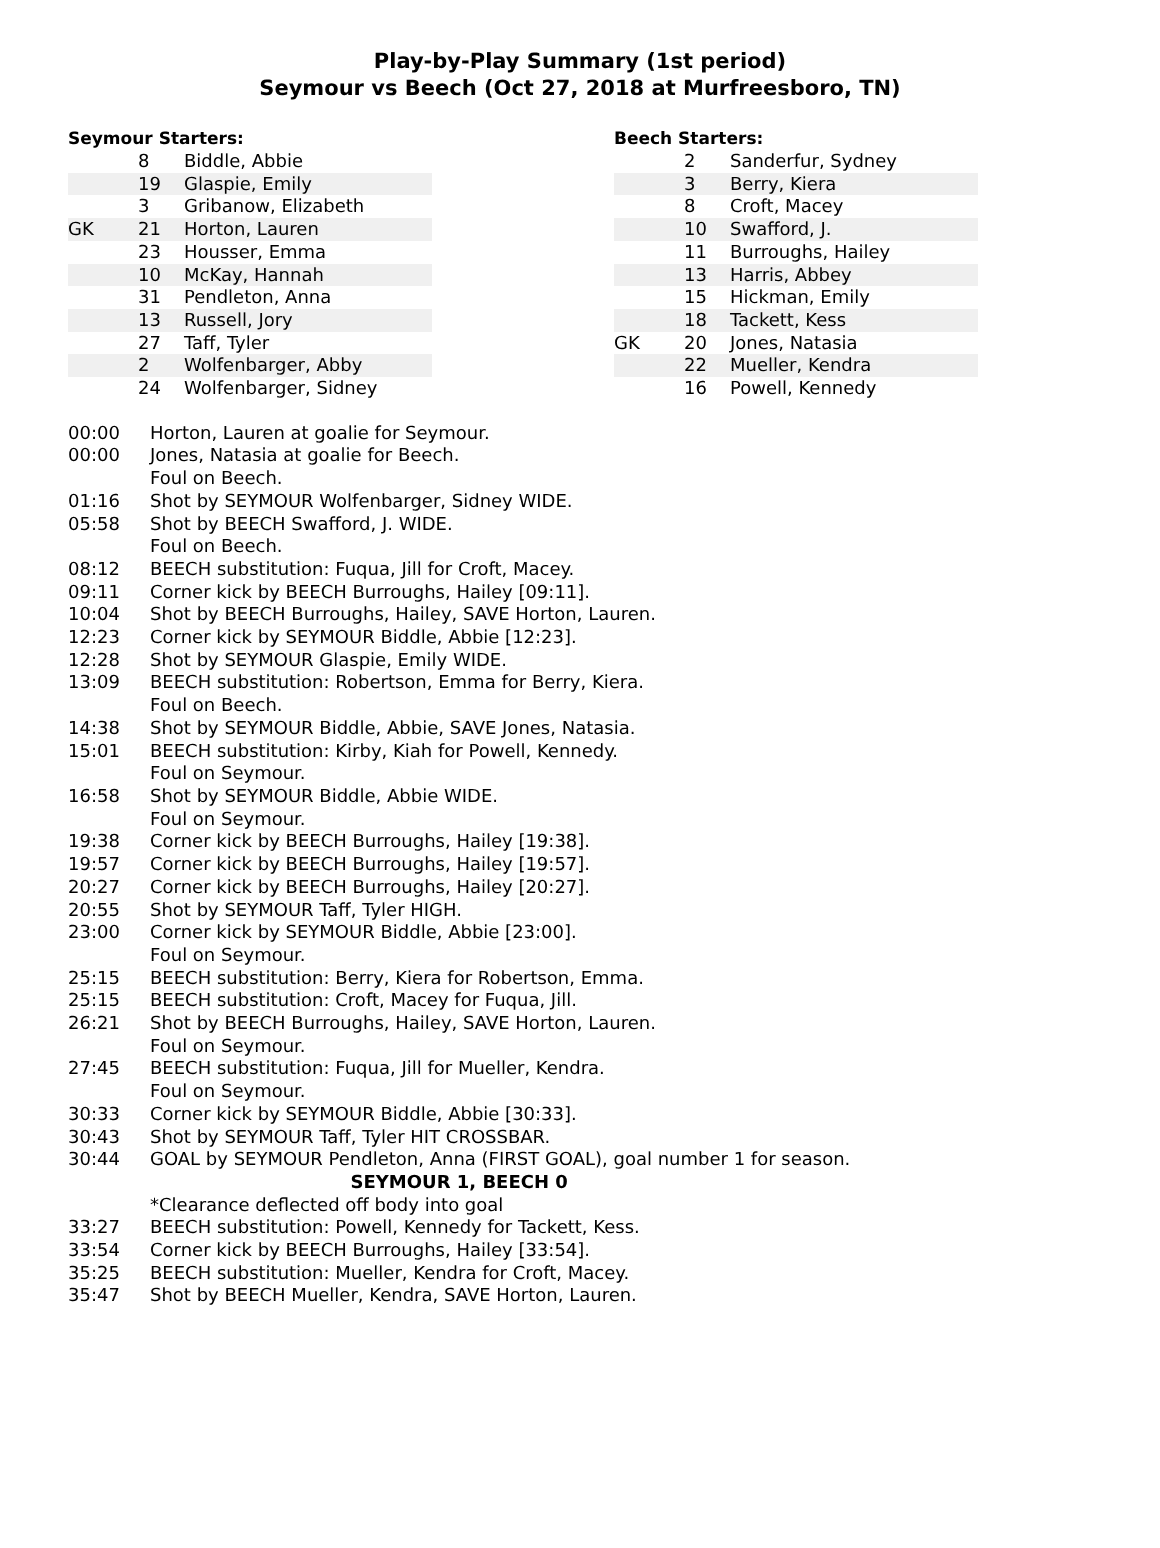Play-by-Play Summary (1st period)
Seymour vs Beech (Oct 27, 2018 at Murfreesboro, TN)
Seymour Starters:
| | 8 | Biddle, Abbie |
| | 19 | Glaspie, Emily |
| | 3 | Gribanow, Elizabeth |
| GK | 21 | Horton, Lauren |
| | 23 | Housser, Emma |
| | 10 | McKay, Hannah |
| | 31 | Pendleton, Anna |
| | 13 | Russell, Jory |
| | 27 | Taff, Tyler |
| | 2 | Wolfenbarger, Abby |
| | 24 | Wolfenbarger, Sidney |
Beech Starters:
| | 2 | Sanderfur, Sydney |
| | 3 | Berry, Kiera |
| | 8 | Croft, Macey |
| | 10 | Swafford, J. |
| | 11 | Burroughs, Hailey |
| | 13 | Harris, Abbey |
| | 15 | Hickman, Emily |
| | 18 | Tackett, Kess |
| GK | 20 | Jones, Natasia |
| | 22 | Mueller, Kendra |
| | 16 | Powell, Kennedy |
| 00:00 | Horton, Lauren at goalie for Seymour. |
| 00:00 | Jones, Natasia at goalie for Beech. |
| | Foul on Beech. |
| 01:16 | Shot by SEYMOUR Wolfenbarger, Sidney WIDE. |
| 05:58 | Shot by BEECH Swafford, J. WIDE. |
| | Foul on Beech. |
| 08:12 | BEECH substitution: Fuqua, Jill for Croft, Macey. |
| 09:11 | Corner kick by BEECH Burroughs, Hailey [09:11]. |
| 10:04 | Shot by BEECH Burroughs, Hailey, SAVE Horton, Lauren. |
| 12:23 | Corner kick by SEYMOUR Biddle, Abbie [12:23]. |
| 12:28 | Shot by SEYMOUR Glaspie, Emily WIDE. |
| 13:09 | BEECH substitution: Robertson, Emma for Berry, Kiera. |
| | Foul on Beech. |
| 14:38 | Shot by SEYMOUR Biddle, Abbie, SAVE Jones, Natasia. |
| 15:01 | BEECH substitution: Kirby, Kiah for Powell, Kennedy. |
| | Foul on Seymour. |
| 16:58 | Shot by SEYMOUR Biddle, Abbie WIDE. |
| | Foul on Seymour. |
| 19:38 | Corner kick by BEECH Burroughs, Hailey [19:38]. |
| 19:57 | Corner kick by BEECH Burroughs, Hailey [19:57]. |
| 20:27 | Corner kick by BEECH Burroughs, Hailey [20:27]. |
| 20:55 | Shot by SEYMOUR Taff, Tyler HIGH. |
| 23:00 | Corner kick by SEYMOUR Biddle, Abbie [23:00]. |
| | Foul on Seymour. |
| 25:15 | BEECH substitution: Berry, Kiera for Robertson, Emma. |
| 25:15 | BEECH substitution: Croft, Macey for Fuqua, Jill. |
| 26:21 | Shot by BEECH Burroughs, Hailey, SAVE Horton, Lauren. |
| | Foul on Seymour. |
| 27:45 | BEECH substitution: Fuqua, Jill for Mueller, Kendra. |
| | Foul on Seymour. |
| 30:33 | Corner kick by SEYMOUR Biddle, Abbie [30:33]. |
| 30:43 | Shot by SEYMOUR Taff, Tyler HIT CROSSBAR. |
| 30:44 | GOAL by SEYMOUR Pendleton, Anna (FIRST GOAL), goal number 1 for season. |
| SEYMOUR 1, BEECH 0 | |
| | *Clearance deflected off body into goal |
| 33:27 | BEECH substitution: Powell, Kennedy for Tackett, Kess. |
| 33:54 | Corner kick by BEECH Burroughs, Hailey [33:54]. |
| 35:25 | BEECH substitution: Mueller, Kendra for Croft, Macey. |
| 35:47 | Shot by BEECH Mueller, Kendra, SAVE Horton, Lauren. |